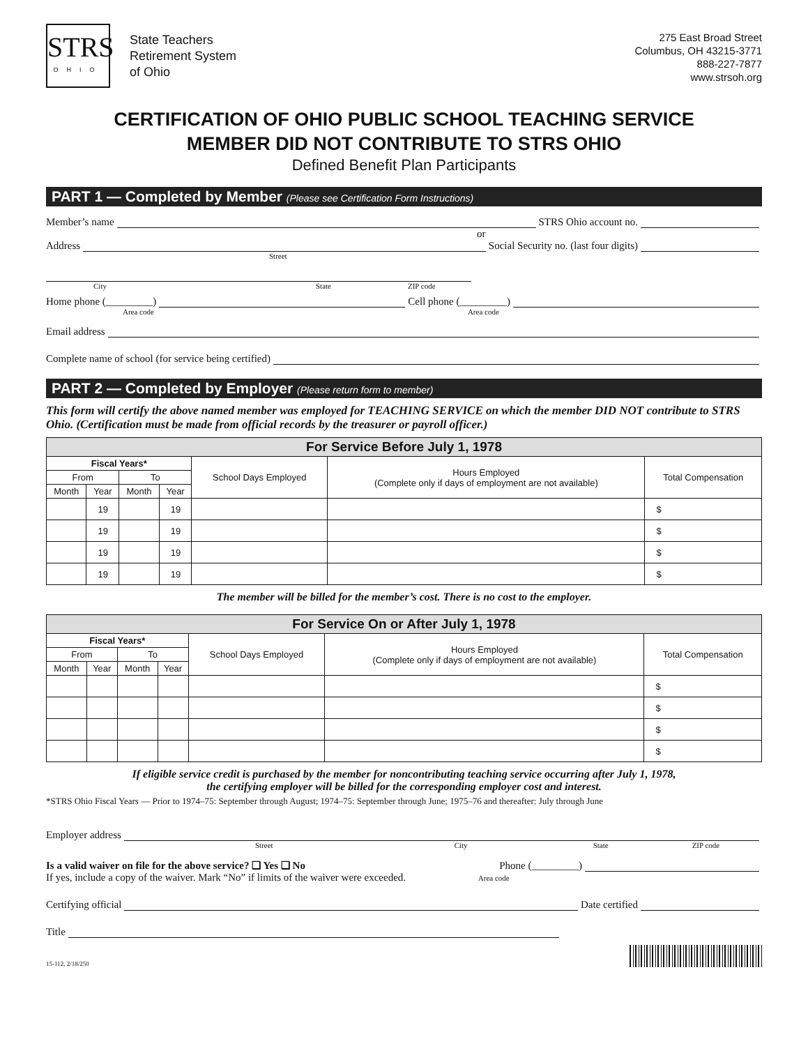STRS
OHIO
State Teachers
Retirement System
of Ohio
275 East Broad Street
Columbus, OH 43215-3771
888-227-7877
www.strsoh.org
CERTIFICATION OF OHIO PUBLIC SCHOOL TEACHING SERVICE
MEMBER DID NOT CONTRIBUTE TO STRS OHIO
Defined Benefit Plan Participants
PART 1 — Completed by Member (Please see Certification Form Instructions)
Member’s name STRS Ohio account no.
or
Address Social Security no. (last four digits)
Street
City State ZIP code
Home phone (_________) Cell phone (_________)
Area code Area code
Email address
Complete name of school (for service being certified)
PART 2 — Completed by Employer (Please return form to member)
This form will certify the above named member was employed for TEACHING SERVICE on which the member DID NOT contribute to STRS Ohio. (Certification must be made from official records by the treasurer or payroll officer.)
| For Service Before July 1, 1978 | | | | | | |
| --- | --- | --- | --- | --- | --- | --- |
| Fiscal Years* | | | | School Days Employed | Hours Employed (Complete only if days of employment are not available) | Total Compensation |
| From | | To | | | | |
| Month | Year | Month | Year | | | |
| | 19 | | 19 | | | $ |
| | 19 | | 19 | | | $ |
| | 19 | | 19 | | | $ |
| | 19 | | 19 | | | $ |
The member will be billed for the member’s cost. There is no cost to the employer.
| For Service On or After July 1, 1978 | | | | | | |
| --- | --- | --- | --- | --- | --- | --- |
| Fiscal Years* | | | | School Days Employed | Hours Employed (Complete only if days of employment are not available) | Total Compensation |
| From | | To | | | | |
| Month | Year | Month | Year | | | |
| | | | | | | $ |
| | | | | | | $ |
| | | | | | | $ |
| | | | | | | $ |
If eligible service credit is purchased by the member for noncontributing teaching service occurring after July 1, 1978,
the certifying employer will be billed for the corresponding employer cost and interest.
*STRS Ohio Fiscal Years — Prior to 1974–75: September through August; 1974–75: September through June; 1975–76 and thereafter: July through June
Employer address
Street City State ZIP code
Is a valid waiver on file for the above service? ❑ Yes ❑ No Phone (_________)
If yes, include a copy of the waiver. Mark “No” if limits of the waiver were exceeded. Area code
Certifying official Date certified
Title
15-112, 2/18/250